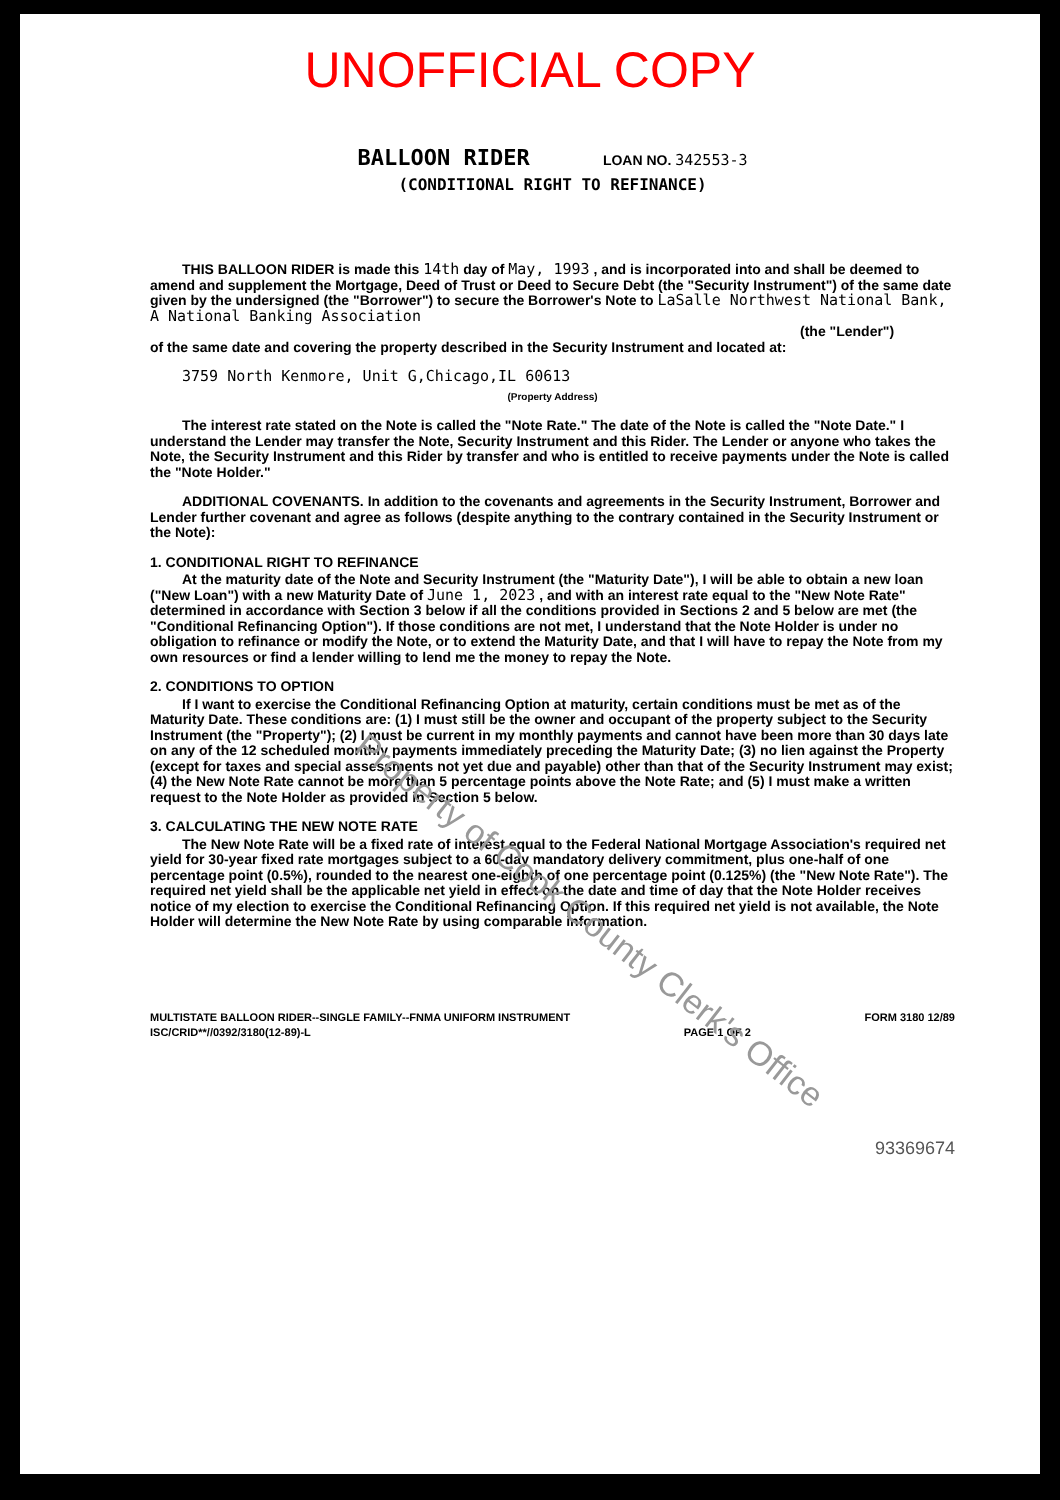UNOFFICIAL COPY
BALLOON RIDER LOAN NO. 342553-3
(CONDITIONAL RIGHT TO REFINANCE)
THIS BALLOON RIDER is made this 14th day of May, 1993 , and is incorporated into and shall be deemed to amend and supplement the Mortgage, Deed of Trust or Deed to Secure Debt (the "Security Instrument") of the same date given by the undersigned (the "Borrower") to secure the Borrower's Note to LaSalle Northwest National Bank, A National Banking Association
(the "Lender")
of the same date and covering the property described in the Security Instrument and located at:
3759 North Kenmore, Unit G,Chicago,IL 60613
(Property Address)
The interest rate stated on the Note is called the "Note Rate." The date of the Note is called the "Note Date." I understand the Lender may transfer the Note, Security Instrument and this Rider. The Lender or anyone who takes the Note, the Security Instrument and this Rider by transfer and who is entitled to receive payments under the Note is called the "Note Holder."
ADDITIONAL COVENANTS. In addition to the covenants and agreements in the Security Instrument, Borrower and Lender further covenant and agree as follows (despite anything to the contrary contained in the Security Instrument or the Note):
1. CONDITIONAL RIGHT TO REFINANCE
At the maturity date of the Note and Security Instrument (the "Maturity Date"), I will be able to obtain a new loan ("New Loan") with a new Maturity Date of June 1, 2023 , and with an interest rate equal to the "New Note Rate" determined in accordance with Section 3 below if all the conditions provided in Sections 2 and 5 below are met (the "Conditional Refinancing Option"). If those conditions are not met, I understand that the Note Holder is under no obligation to refinance or modify the Note, or to extend the Maturity Date, and that I will have to repay the Note from my own resources or find a lender willing to lend me the money to repay the Note.
2. CONDITIONS TO OPTION
If I want to exercise the Conditional Refinancing Option at maturity, certain conditions must be met as of the Maturity Date. These conditions are: (1) I must still be the owner and occupant of the property subject to the Security Instrument (the "Property"); (2) I must be current in my monthly payments and cannot have been more than 30 days late on any of the 12 scheduled monthly payments immediately preceding the Maturity Date; (3) no lien against the Property (except for taxes and special assessments not yet due and payable) other than that of the Security Instrument may exist; (4) the New Note Rate cannot be more than 5 percentage points above the Note Rate; and (5) I must make a written request to the Note Holder as provided in Section 5 below.
3. CALCULATING THE NEW NOTE RATE
The New Note Rate will be a fixed rate of interest equal to the Federal National Mortgage Association's required net yield for 30-year fixed rate mortgages subject to a 60-day mandatory delivery commitment, plus one-half of one percentage point (0.5%), rounded to the nearest one-eighth of one percentage point (0.125%) (the "New Note Rate"). The required net yield shall be the applicable net yield in effect on the date and time of day that the Note Holder receives notice of my election to exercise the Conditional Refinancing Option. If this required net yield is not available, the Note Holder will determine the New Note Rate by using comparable information.
MULTISTATE BALLOON RIDER--SINGLE FAMILY--FNMA UNIFORM INSTRUMENT
ISC/CRID**//0392/3180(12-89)-L
PAGE 1 OF 2 FORM 3180 12/89
93369674
Property of Cook County Clerk's Office